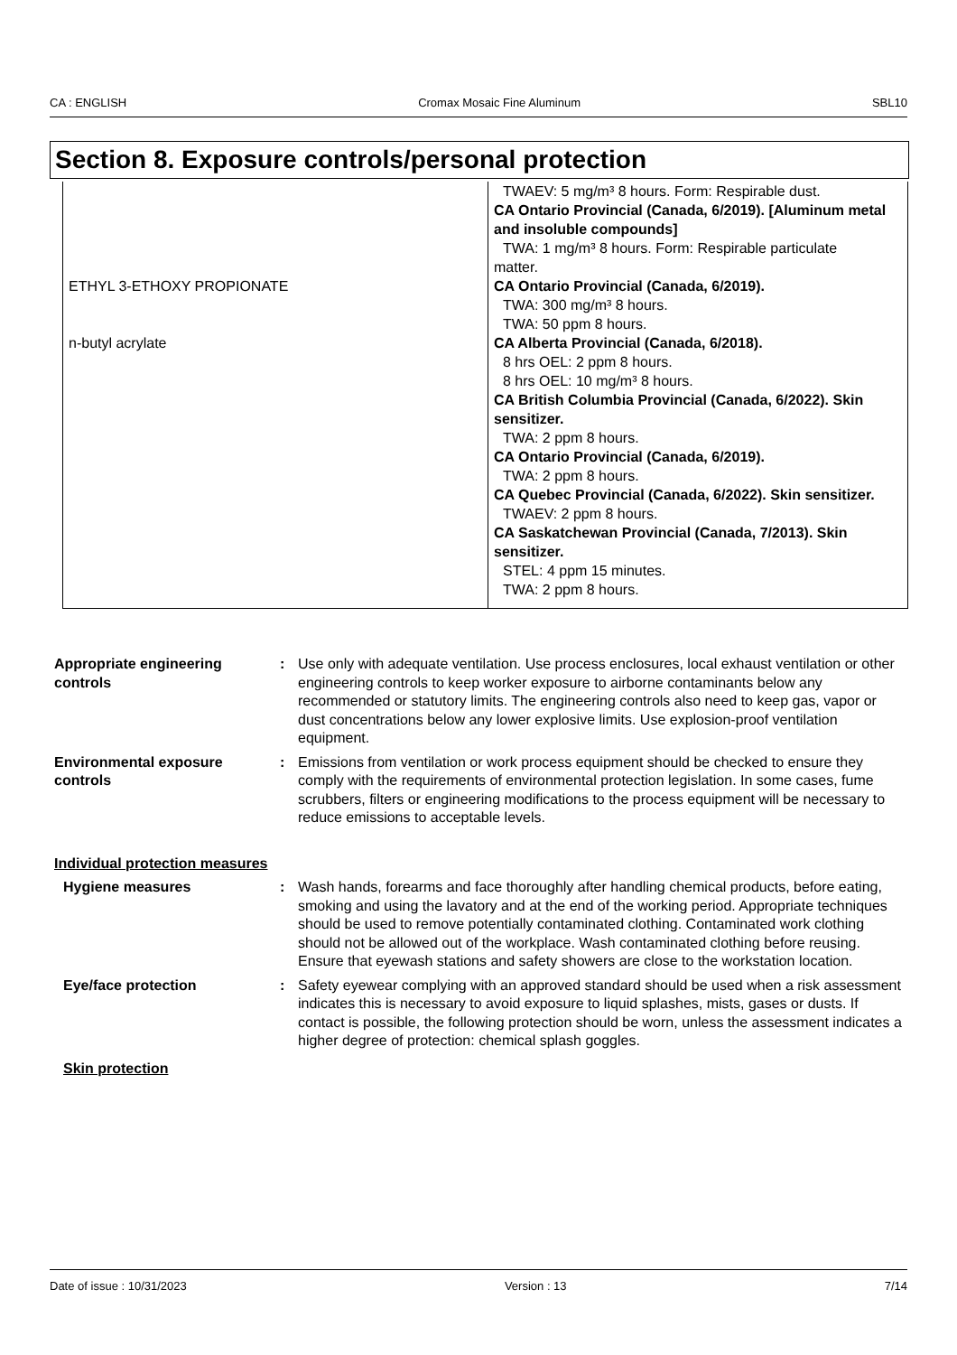CA : ENGLISH Cromax Mosaic Fine Aluminum SBL10
Section 8. Exposure controls/personal protection
| | TWAEV: 5 mg/m³ 8 hours. Form: Respirable dust. CA Ontario Provincial (Canada, 6/2019). [Aluminum metal and insoluble compounds] TWA: 1 mg/m³ 8 hours. Form: Respirable particulate matter. |
| ETHYL 3-ETHOXY PROPIONATE | CA Ontario Provincial (Canada, 6/2019). TWA: 300 mg/m³ 8 hours. TWA: 50 ppm 8 hours. |
| n-butyl acrylate | CA Alberta Provincial (Canada, 6/2018). 8 hrs OEL: 2 ppm 8 hours. 8 hrs OEL: 10 mg/m³ 8 hours. CA British Columbia Provincial (Canada, 6/2022). Skin sensitizer. TWA: 2 ppm 8 hours. CA Ontario Provincial (Canada, 6/2019). TWA: 2 ppm 8 hours. CA Quebec Provincial (Canada, 6/2022). Skin sensitizer. TWAEV: 2 ppm 8 hours. CA Saskatchewan Provincial (Canada, 7/2013). Skin sensitizer. STEL: 4 ppm 15 minutes. TWA: 2 ppm 8 hours. |
Appropriate engineering controls
: Use only with adequate ventilation. Use process enclosures, local exhaust ventilation or other engineering controls to keep worker exposure to airborne contaminants below any recommended or statutory limits. The engineering controls also need to keep gas, vapor or dust concentrations below any lower explosive limits. Use explosion-proof ventilation equipment.
Environmental exposure controls
: Emissions from ventilation or work process equipment should be checked to ensure they comply with the requirements of environmental protection legislation. In some cases, fume scrubbers, filters or engineering modifications to the process equipment will be necessary to reduce emissions to acceptable levels.
Individual protection measures
Hygiene measures : Wash hands, forearms and face thoroughly after handling chemical products, before eating, smoking and using the lavatory and at the end of the working period. Appropriate techniques should be used to remove potentially contaminated clothing. Contaminated work clothing should not be allowed out of the workplace. Wash contaminated clothing before reusing. Ensure that eyewash stations and safety showers are close to the workstation location.
Eye/face protection : Safety eyewear complying with an approved standard should be used when a risk assessment indicates this is necessary to avoid exposure to liquid splashes, mists, gases or dusts. If contact is possible, the following protection should be worn, unless the assessment indicates a higher degree of protection: chemical splash goggles.
Skin protection
Date of issue : 10/31/2023 Version : 13 7/14